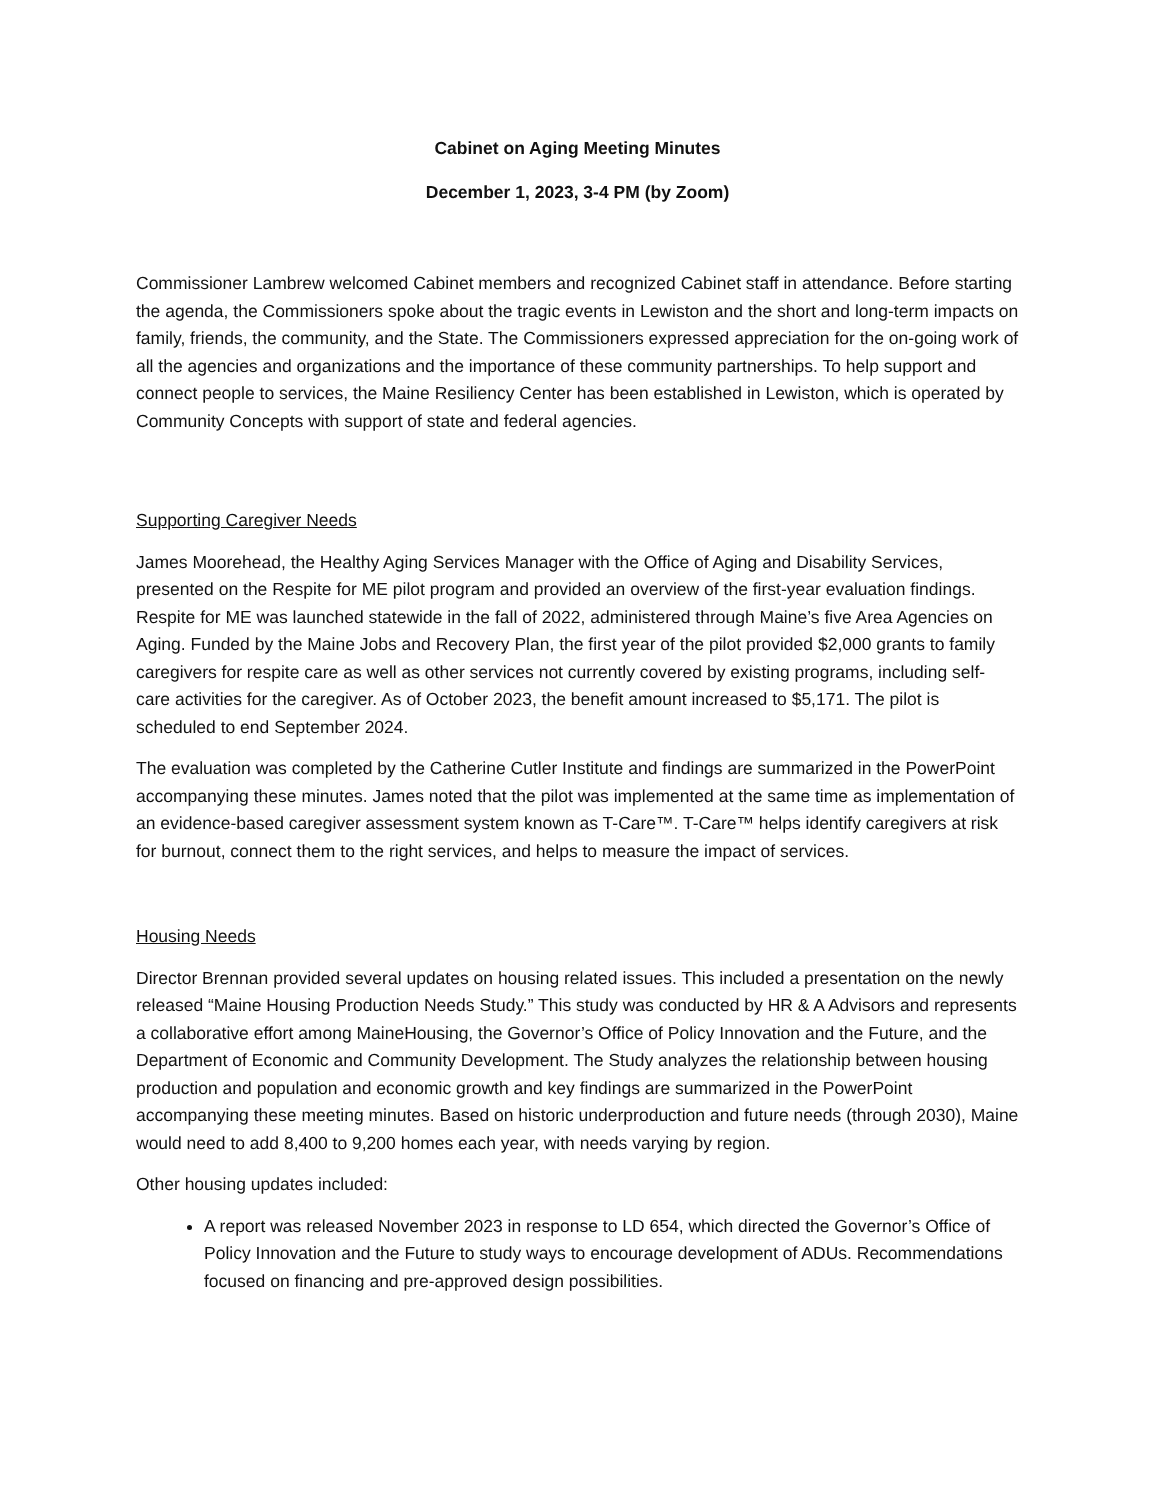Cabinet on Aging Meeting Minutes
December 1, 2023, 3-4 PM (by Zoom)
Commissioner Lambrew welcomed Cabinet members and recognized Cabinet staff in attendance. Before starting the agenda, the Commissioners spoke about the tragic events in Lewiston and the short and long-term impacts on family, friends, the community, and the State. The Commissioners expressed appreciation for the on-going work of all the agencies and organizations and the importance of these community partnerships. To help support and connect people to services, the Maine Resiliency Center has been established in Lewiston, which is operated by Community Concepts with support of state and federal agencies.
Supporting Caregiver Needs
James Moorehead, the Healthy Aging Services Manager with the Office of Aging and Disability Services, presented on the Respite for ME pilot program and provided an overview of the first-year evaluation findings. Respite for ME was launched statewide in the fall of 2022, administered through Maine’s five Area Agencies on Aging. Funded by the Maine Jobs and Recovery Plan, the first year of the pilot provided $2,000 grants to family caregivers for respite care as well as other services not currently covered by existing programs, including self-care activities for the caregiver. As of October 2023, the benefit amount increased to $5,171. The pilot is scheduled to end September 2024.
The evaluation was completed by the Catherine Cutler Institute and findings are summarized in the PowerPoint accompanying these minutes. James noted that the pilot was implemented at the same time as implementation of an evidence-based caregiver assessment system known as T-Care™. T-Care™ helps identify caregivers at risk for burnout, connect them to the right services, and helps to measure the impact of services.
Housing Needs
Director Brennan provided several updates on housing related issues. This included a presentation on the newly released “Maine Housing Production Needs Study.” This study was conducted by HR & A Advisors and represents a collaborative effort among MaineHousing, the Governor’s Office of Policy Innovation and the Future, and the Department of Economic and Community Development. The Study analyzes the relationship between housing production and population and economic growth and key findings are summarized in the PowerPoint accompanying these meeting minutes. Based on historic underproduction and future needs (through 2030), Maine would need to add 8,400 to 9,200 homes each year, with needs varying by region.
Other housing updates included:
A report was released November 2023 in response to LD 654, which directed the Governor’s Office of Policy Innovation and the Future to study ways to encourage development of ADUs. Recommendations focused on financing and pre-approved design possibilities.